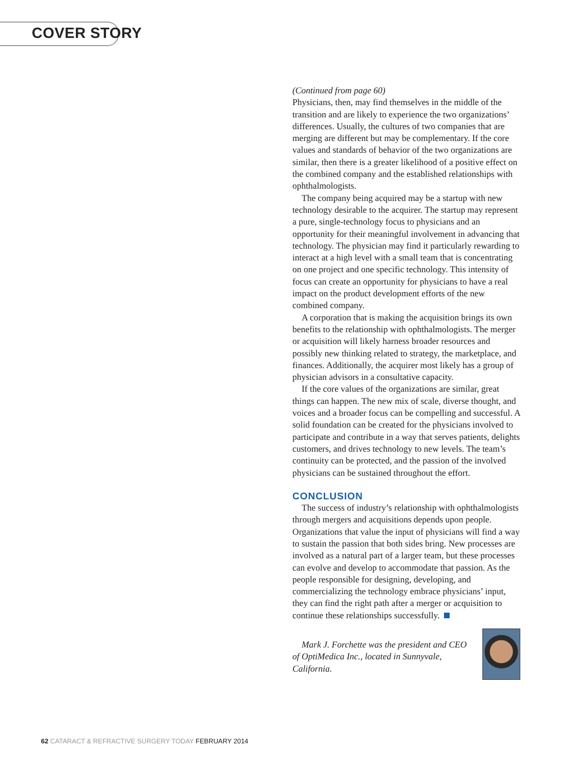COVER STORY
(Continued from page 60)
Physicians, then, may find themselves in the middle of the transition and are likely to experience the two organizations’ differences. Usually, the cultures of two companies that are merging are different but may be complementary. If the core values and standards of behavior of the two organizations are similar, then there is a greater likelihood of a positive effect on the combined company and the established relationships with ophthalmologists.
The company being acquired may be a startup with new technology desirable to the acquirer. The startup may represent a pure, single-technology focus to physicians and an opportunity for their meaningful involvement in advancing that technology. The physician may find it particularly rewarding to interact at a high level with a small team that is concentrating on one project and one specific technology. This intensity of focus can create an opportunity for physicians to have a real impact on the product development efforts of the new combined company.
A corporation that is making the acquisition brings its own benefits to the relationship with ophthalmologists. The merger or acquisition will likely harness broader resources and possibly new thinking related to strategy, the marketplace, and finances. Additionally, the acquirer most likely has a group of physician advisors in a consultative capacity.
If the core values of the organizations are similar, great things can happen. The new mix of scale, diverse thought, and voices and a broader focus can be compelling and successful. A solid foundation can be created for the physicians involved to participate and contribute in a way that serves patients, delights customers, and drives technology to new levels. The team’s continuity can be protected, and the passion of the involved physicians can be sustained throughout the effort.
CONCLUSION
The success of industry’s relationship with ophthalmologists through mergers and acquisitions depends upon people. Organizations that value the input of physicians will find a way to sustain the passion that both sides bring. New processes are involved as a natural part of a larger team, but these processes can evolve and develop to accommodate that passion. As the people responsible for designing, developing, and commercializing the technology embrace physicians’ input, they can find the right path after a merger or acquisition to continue these relationships successfully.
Mark J. Forchette was the president and CEO of OptiMedica Inc., located in Sunnyvale, California.
62 CATARACT & REFRACTIVE SURGERY TODAY FEBRUARY 2014